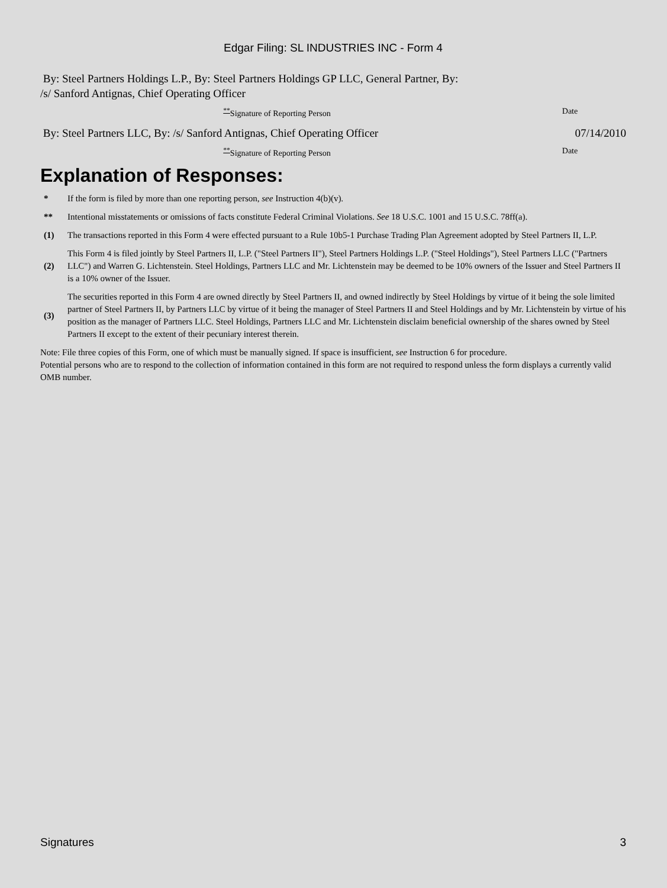Edgar Filing: SL INDUSTRIES INC - Form 4
By: Steel Partners Holdings L.P., By: Steel Partners Holdings GP LLC, General Partner, By:
/s/ Sanford Antignas, Chief Operating Officer
<sup>**</sup> Signature of Reporting Person Date
By: Steel Partners LLC, By: /s/ Sanford Antignas, Chief Operating Officer 07/14/2010
<sup>**</sup> Signature of Reporting Person Date
Explanation of Responses:
| * | If the form is filed by more than one reporting person, see Instruction 4(b)(v). |
| ** | Intentional misstatements or omissions of facts constitute Federal Criminal Violations. See 18 U.S.C. 1001 and 15 U.S.C. 78ff(a). |
| (1) | The transactions reported in this Form 4 were effected pursuant to a Rule 10b5-1 Purchase Trading Plan Agreement adopted by Steel Partners II, L.P. |
| (2) | This Form 4 is filed jointly by Steel Partners II, L.P. ("Steel Partners II"), Steel Partners Holdings L.P. ("Steel Holdings"), Steel Partners LLC ("Partners LLC") and Warren G. Lichtenstein. Steel Holdings, Partners LLC and Mr. Lichtenstein may be deemed to be 10% owners of the Issuer and Steel Partners II is a 10% owner of the Issuer. |
| (3) | The securities reported in this Form 4 are owned directly by Steel Partners II, and owned indirectly by Steel Holdings by virtue of it being the sole limited partner of Steel Partners II, by Partners LLC by virtue of it being the manager of Steel Partners II and Steel Holdings and by Mr. Lichtenstein by virtue of his position as the manager of Partners LLC. Steel Holdings, Partners LLC and Mr. Lichtenstein disclaim beneficial ownership of the shares owned by Steel Partners II except to the extent of their pecuniary interest therein. |
Note: File three copies of this Form, one of which must be manually signed. If space is insufficient, see Instruction 6 for procedure.
Potential persons who are to respond to the collection of information contained in this form are not required to respond unless the form displays a currently valid OMB number.
Signatures 3